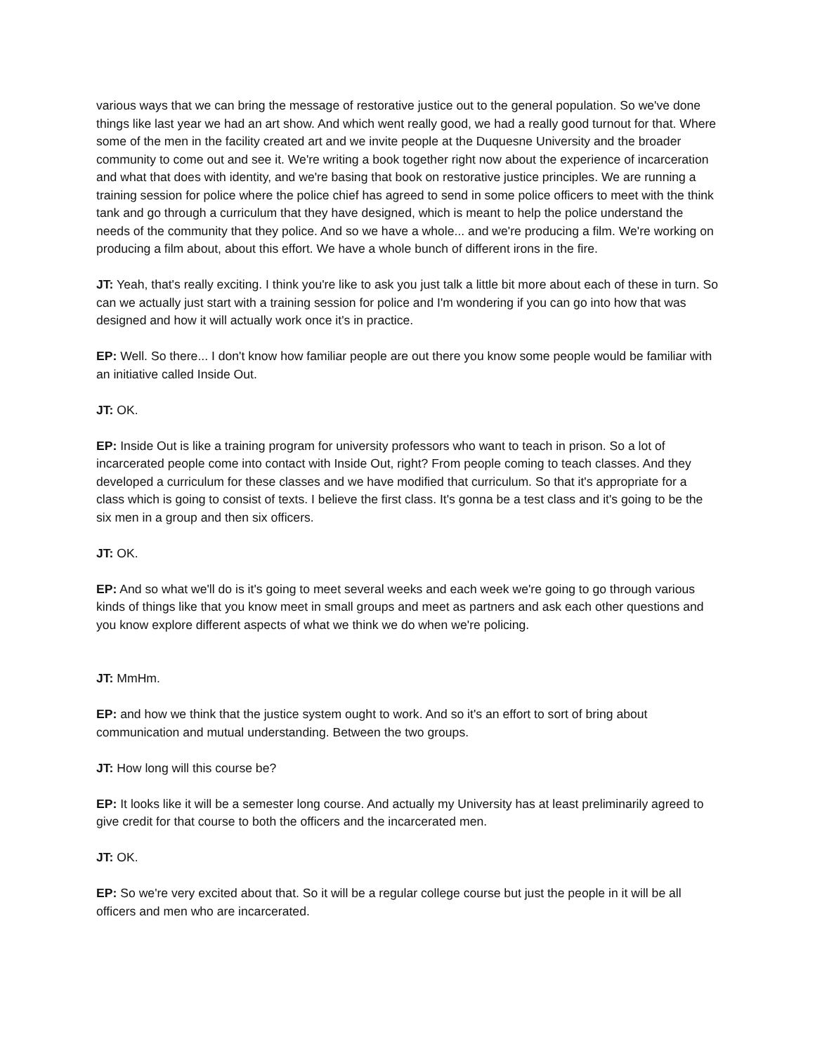various ways that we can bring the message of restorative justice out to the general population. So we've done things like last year we had an art show. And which went really good, we had a really good turnout for that. Where some of the men in the facility created art and we invite people at the Duquesne University and the broader community to come out and see it. We're writing a book together right now about the experience of incarceration and what that does with identity, and we're basing that book on restorative justice principles. We are running a training session for police where the police chief has agreed to send in some police officers to meet with the think tank and go through a curriculum that they have designed, which is meant to help the police understand the needs of the community that they police. And so we have a whole... and we're producing a film. We're working on producing a film about, about this effort. We have a whole bunch of different irons in the fire.
JT: Yeah, that's really exciting. I think you're like to ask you just talk a little bit more about each of these in turn. So can we actually just start with a training session for police and I'm wondering if you can go into how that was designed and how it will actually work once it's in practice.
EP: Well. So there... I don't know how familiar people are out there you know some people would be familiar with an initiative called Inside Out.
JT: OK.
EP: Inside Out is like a training program for university professors who want to teach in prison. So a lot of incarcerated people come into contact with Inside Out, right? From people coming to teach classes. And they developed a curriculum for these classes and we have modified that curriculum. So that it's appropriate for a class which is going to consist of texts. I believe the first class. It's gonna be a test class and it's going to be the six men in a group and then six officers.
JT: OK.
EP: And so what we'll do is it's going to meet several weeks and each week we're going to go through various kinds of things like that you know meet in small groups and meet as partners and ask each other questions and you know explore different aspects of what we think we do when we're policing.
JT: MmHm.
EP: and how we think that the justice system ought to work. And so it's an effort to sort of bring about communication and mutual understanding. Between the two groups.
JT: How long will this course be?
EP: It looks like it will be a semester long course. And actually my University has at least preliminarily agreed to give credit for that course to both the officers and the incarcerated men.
JT: OK.
EP: So we're very excited about that. So it will be a regular college course but just the people in it will be all officers and men who are incarcerated.